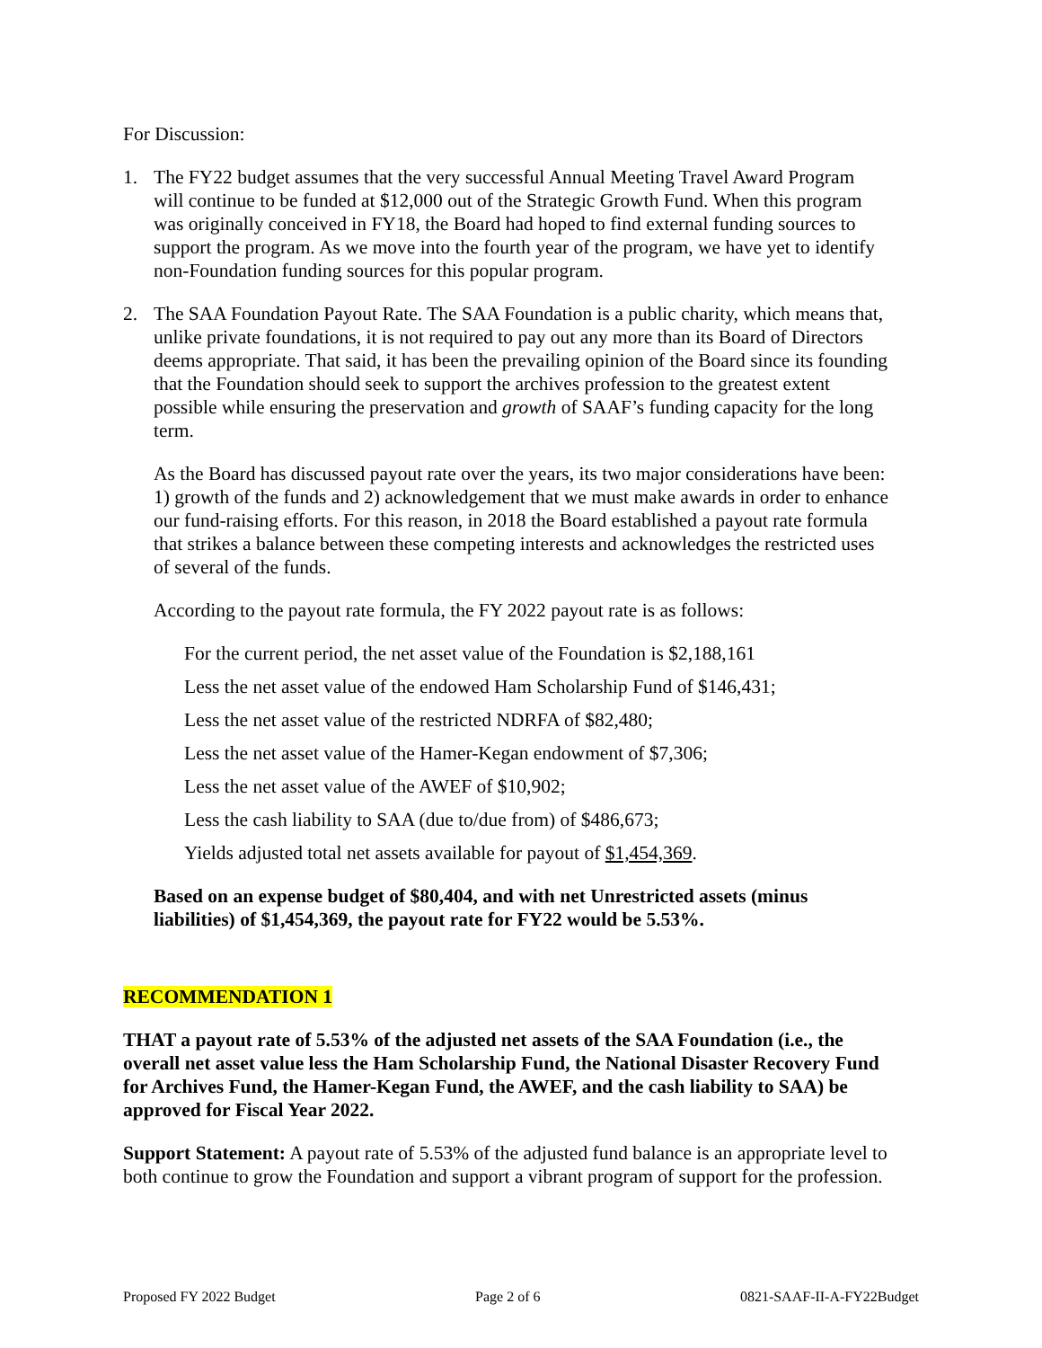For Discussion:
1. The FY22 budget assumes that the very successful Annual Meeting Travel Award Program will continue to be funded at $12,000 out of the Strategic Growth Fund. When this program was originally conceived in FY18, the Board had hoped to find external funding sources to support the program. As we move into the fourth year of the program, we have yet to identify non-Foundation funding sources for this popular program.
2. The SAA Foundation Payout Rate. The SAA Foundation is a public charity, which means that, unlike private foundations, it is not required to pay out any more than its Board of Directors deems appropriate. That said, it has been the prevailing opinion of the Board since its founding that the Foundation should seek to support the archives profession to the greatest extent possible while ensuring the preservation and growth of SAAF’s funding capacity for the long term.
As the Board has discussed payout rate over the years, its two major considerations have been: 1) growth of the funds and 2) acknowledgement that we must make awards in order to enhance our fund-raising efforts. For this reason, in 2018 the Board established a payout rate formula that strikes a balance between these competing interests and acknowledges the restricted uses of several of the funds.
According to the payout rate formula, the FY 2022 payout rate is as follows:
For the current period, the net asset value of the Foundation is $2,188,161
Less the net asset value of the endowed Ham Scholarship Fund of $146,431;
Less the net asset value of the restricted NDRFA of $82,480;
Less the net asset value of the Hamer-Kegan endowment of $7,306;
Less the net asset value of the AWEF of $10,902;
Less the cash liability to SAA (due to/due from) of $486,673;
Yields adjusted total net assets available for payout of $1,454,369.
Based on an expense budget of $80,404, and with net Unrestricted assets (minus liabilities) of $1,454,369, the payout rate for FY22 would be 5.53%.
RECOMMENDATION 1
THAT a payout rate of 5.53% of the adjusted net assets of the SAA Foundation (i.e., the overall net asset value less the Ham Scholarship Fund, the National Disaster Recovery Fund for Archives Fund, the Hamer-Kegan Fund, the AWEF, and the cash liability to SAA) be approved for Fiscal Year 2022.
Support Statement: A payout rate of 5.53% of the adjusted fund balance is an appropriate level to both continue to grow the Foundation and support a vibrant program of support for the profession.
Proposed FY 2022 Budget Page 2 of 6 0821-SAAF-II-A-FY22Budget